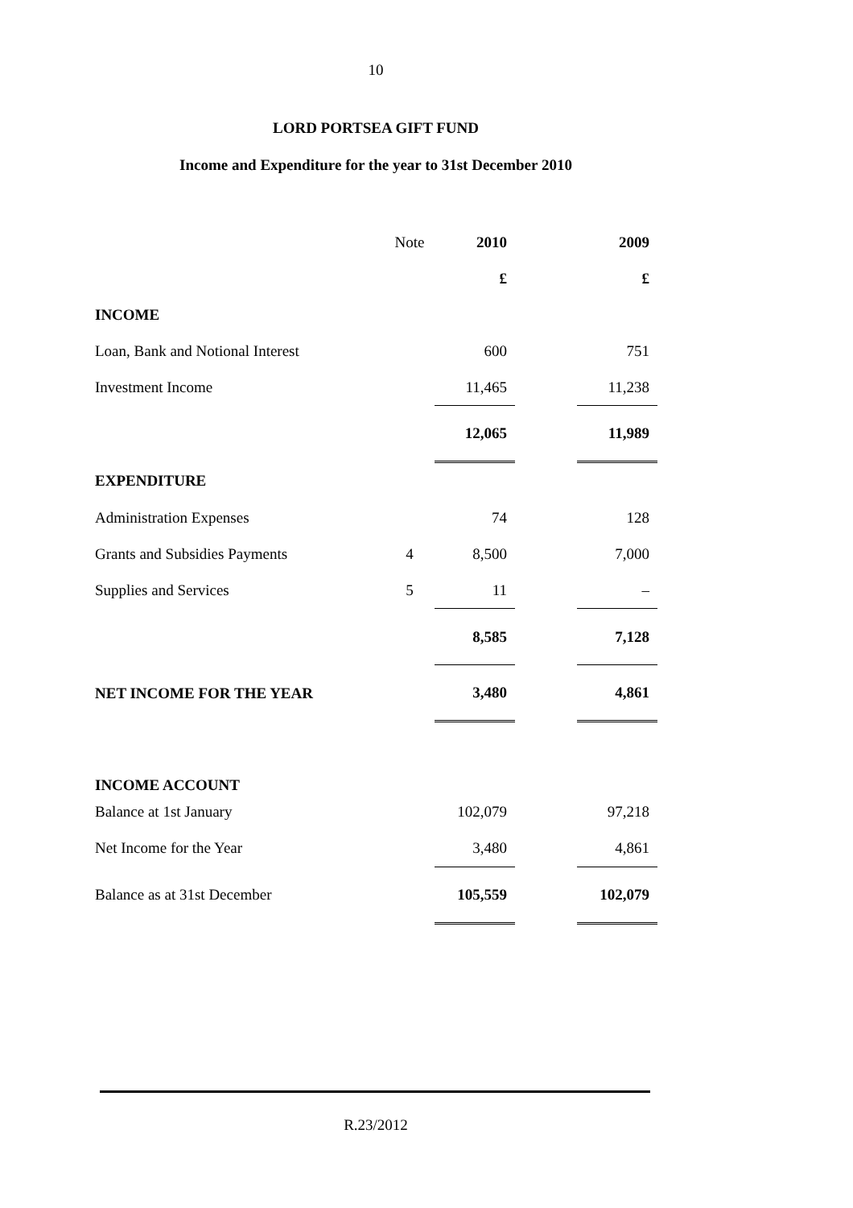10
LORD PORTSEA GIFT FUND
Income and Expenditure for the year to 31st December 2010
| | Note | 2010 | | 2009 |
| --- | --- | --- | --- | --- |
| | | £ | | £ |
| INCOME | | | | |
| Loan, Bank and Notional Interest | | 600 | | 751 |
| Investment Income | | 11,465 | | 11,238 |
| | | 12,065 | | 11,989 |
| EXPENDITURE | | | | |
| Administration Expenses | | 74 | | 128 |
| Grants and Subsidies Payments | 4 | 8,500 | | 7,000 |
| Supplies and Services | 5 | 11 | | – |
| | | 8,585 | | 7,128 |
| NET INCOME FOR THE YEAR | | 3,480 | | 4,861 |
| INCOME ACCOUNT | | | | |
| Balance at 1st January | | 102,079 | | 97,218 |
| Net Income for the Year | | 3,480 | | 4,861 |
| Balance as at 31st December | | 105,559 | | 102,079 |
R.23/2012